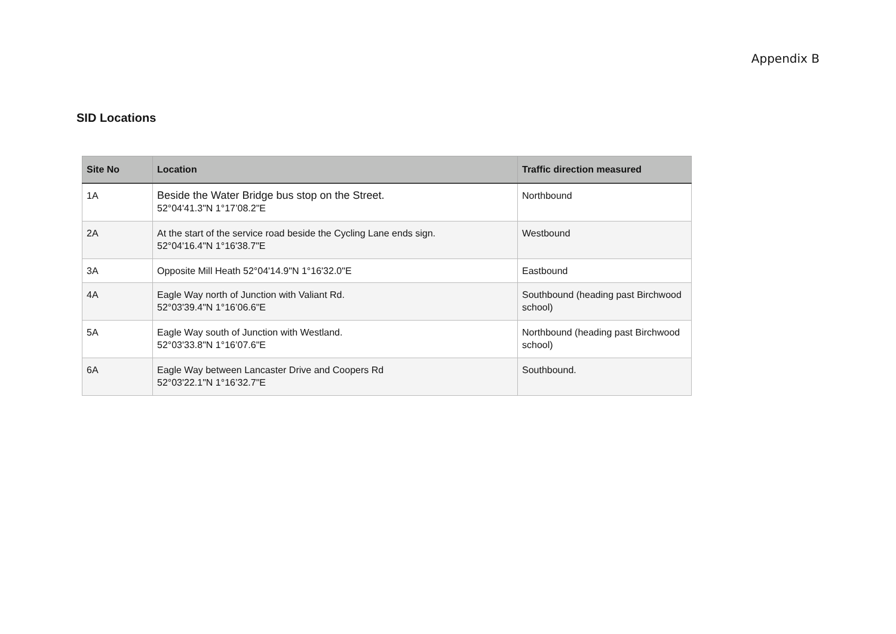Appendix B
SID Locations
| Site No | Location | Traffic direction measured |
| --- | --- | --- |
| 1A | Beside the Water Bridge bus stop on the Street. 52°04'41.3"N 1°17’08.2"E | Northbound |
| 2A | At the start of the service road beside the Cycling Lane ends sign. 52°04'16.4"N 1°16'38.7"E | Westbound |
| 3A | Opposite Mill Heath 52°04'14.9"N 1°16'32.0"E | Eastbound |
| 4A | Eagle Way north of Junction with Valiant Rd. 52°03'39.4"N 1°16’06.6"E | Southbound (heading past Birchwood school) |
| 5A | Eagle Way south of Junction with Westland. 52°03'33.8"N 1°16’07.6"E | Northbound (heading past Birchwood school) |
| 6A | Eagle Way between Lancaster Drive and Coopers Rd 52°03'22.1"N 1°16’32.7"E | Southbound. |